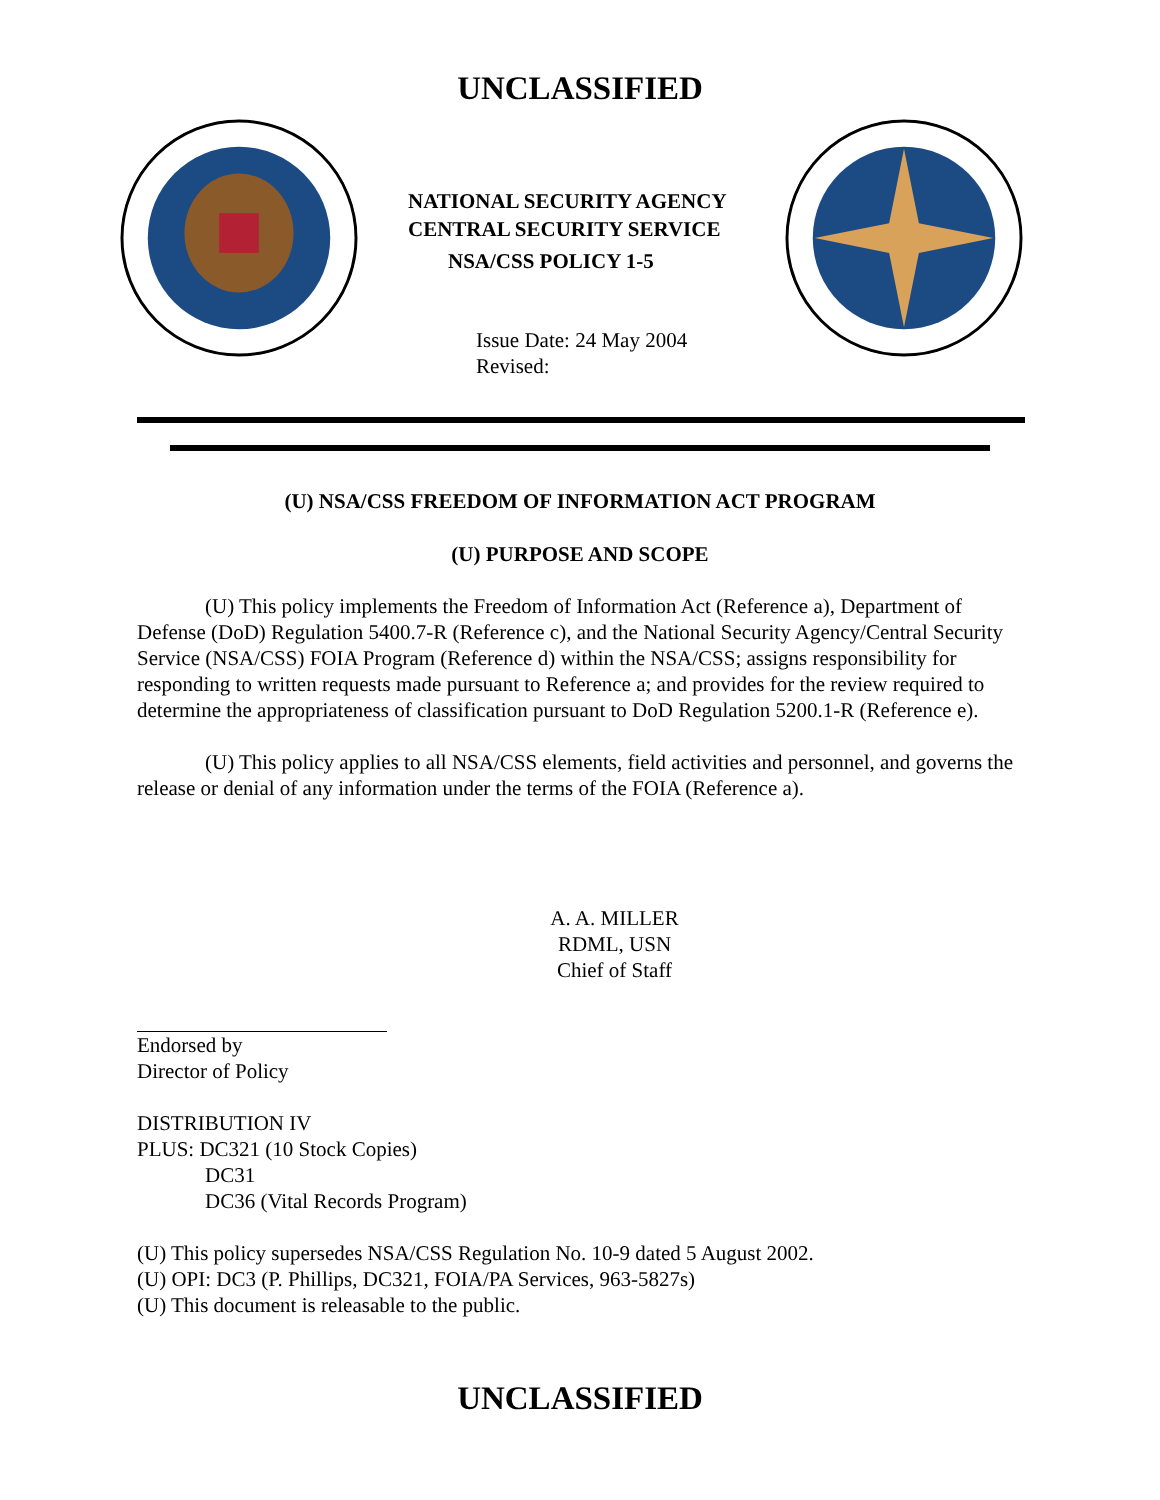UNCLASSIFIED
NATIONAL SECURITY AGENCY
CENTRAL SECURITY SERVICE
NSA/CSS POLICY 1-5
Issue Date: 24 May 2004
Revised:
(U) NSA/CSS FREEDOM OF INFORMATION ACT PROGRAM
(U) PURPOSE AND SCOPE
(U) This policy implements the Freedom of Information Act (Reference a), Department of Defense (DoD) Regulation 5400.7-R (Reference c), and the National Security Agency/Central Security Service (NSA/CSS) FOIA Program (Reference d) within the NSA/CSS; assigns responsibility for responding to written requests made pursuant to Reference a; and provides for the review required to determine the appropriateness of classification pursuant to DoD Regulation 5200.1-R (Reference e).
(U) This policy applies to all NSA/CSS elements, field activities and personnel, and governs the release or denial of any information under the terms of the FOIA (Reference a).
A. A. MILLER
RDML, USN
Chief of Staff
Endorsed by
Director of Policy
DISTRIBUTION IV
PLUS: DC321 (10 Stock Copies)
DC31
DC36 (Vital Records Program)
(U) This policy supersedes NSA/CSS Regulation No. 10-9 dated 5 August 2002.
(U) OPI: DC3 (P. Phillips, DC321, FOIA/PA Services, 963-5827s)
(U) This document is releasable to the public.
UNCLASSIFIED